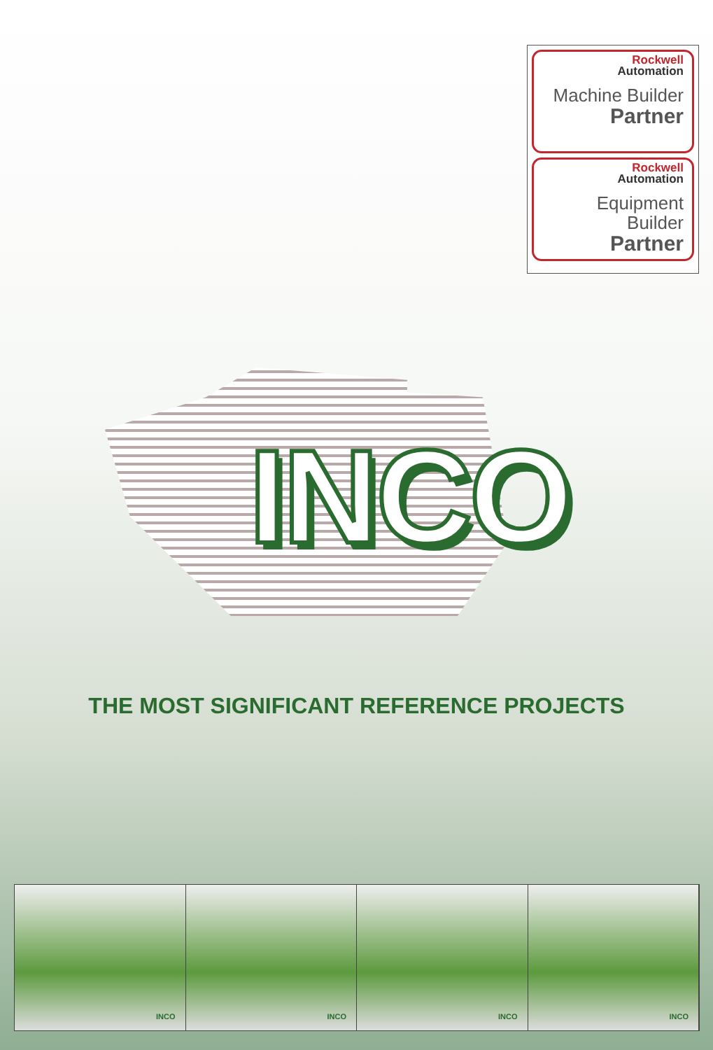Rockwell
Automation
Machine Builder
Partner
Rockwell
Automation
Equipment Builder
Partner
INCO
THE MOST SIGNIFICANT REFERENCE PROJECTS
INCO
INCO
INCO
INCO